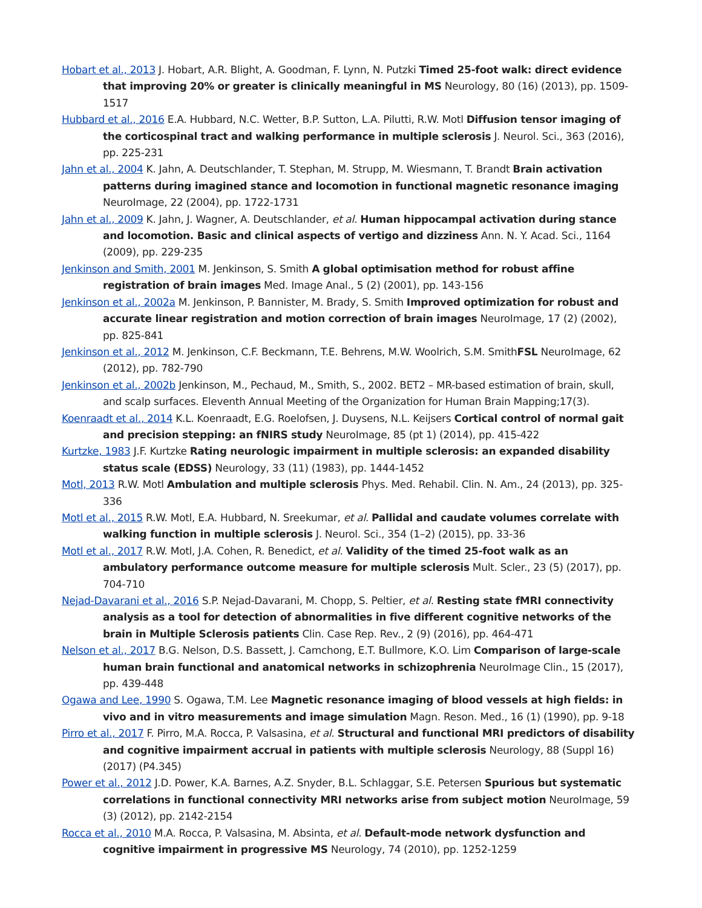Hobart et al., 2013 J. Hobart, A.R. Blight, A. Goodman, F. Lynn, N. Putzki Timed 25-foot walk: direct evidence that improving 20% or greater is clinically meaningful in MS Neurology, 80 (16) (2013), pp. 1509-1517
Hubbard et al., 2016 E.A. Hubbard, N.C. Wetter, B.P. Sutton, L.A. Pilutti, R.W. Motl Diffusion tensor imaging of the corticospinal tract and walking performance in multiple sclerosis J. Neurol. Sci., 363 (2016), pp. 225-231
Jahn et al., 2004 K. Jahn, A. Deutschlander, T. Stephan, M. Strupp, M. Wiesmann, T. Brandt Brain activation patterns during imagined stance and locomotion in functional magnetic resonance imaging NeuroImage, 22 (2004), pp. 1722-1731
Jahn et al., 2009 K. Jahn, J. Wagner, A. Deutschlander, et al. Human hippocampal activation during stance and locomotion. Basic and clinical aspects of vertigo and dizziness Ann. N. Y. Acad. Sci., 1164 (2009), pp. 229-235
Jenkinson and Smith, 2001 M. Jenkinson, S. Smith A global optimisation method for robust affine registration of brain images Med. Image Anal., 5 (2) (2001), pp. 143-156
Jenkinson et al., 2002a M. Jenkinson, P. Bannister, M. Brady, S. Smith Improved optimization for robust and accurate linear registration and motion correction of brain images NeuroImage, 17 (2) (2002), pp. 825-841
Jenkinson et al., 2012 M. Jenkinson, C.F. Beckmann, T.E. Behrens, M.W. Woolrich, S.M. SmithFSL NeuroImage, 62 (2012), pp. 782-790
Jenkinson et al., 2002b Jenkinson, M., Pechaud, M., Smith, S., 2002. BET2 – MR-based estimation of brain, skull, and scalp surfaces. Eleventh Annual Meeting of the Organization for Human Brain Mapping;17(3).
Koenraadt et al., 2014 K.L. Koenraadt, E.G. Roelofsen, J. Duysens, N.L. Keijsers Cortical control of normal gait and precision stepping: an fNIRS study NeuroImage, 85 (pt 1) (2014), pp. 415-422
Kurtzke, 1983 J.F. Kurtzke Rating neurologic impairment in multiple sclerosis: an expanded disability status scale (EDSS) Neurology, 33 (11) (1983), pp. 1444-1452
Motl, 2013 R.W. Motl Ambulation and multiple sclerosis Phys. Med. Rehabil. Clin. N. Am., 24 (2013), pp. 325-336
Motl et al., 2015 R.W. Motl, E.A. Hubbard, N. Sreekumar, et al. Pallidal and caudate volumes correlate with walking function in multiple sclerosis J. Neurol. Sci., 354 (1–2) (2015), pp. 33-36
Motl et al., 2017 R.W. Motl, J.A. Cohen, R. Benedict, et al. Validity of the timed 25-foot walk as an ambulatory performance outcome measure for multiple sclerosis Mult. Scler., 23 (5) (2017), pp. 704-710
Nejad-Davarani et al., 2016 S.P. Nejad-Davarani, M. Chopp, S. Peltier, et al. Resting state fMRI connectivity analysis as a tool for detection of abnormalities in five different cognitive networks of the brain in Multiple Sclerosis patients Clin. Case Rep. Rev., 2 (9) (2016), pp. 464-471
Nelson et al., 2017 B.G. Nelson, D.S. Bassett, J. Camchong, E.T. Bullmore, K.O. Lim Comparison of large-scale human brain functional and anatomical networks in schizophrenia NeuroImage Clin., 15 (2017), pp. 439-448
Ogawa and Lee, 1990 S. Ogawa, T.M. Lee Magnetic resonance imaging of blood vessels at high fields: in vivo and in vitro measurements and image simulation Magn. Reson. Med., 16 (1) (1990), pp. 9-18
Pirro et al., 2017 F. Pirro, M.A. Rocca, P. Valsasina, et al. Structural and functional MRI predictors of disability and cognitive impairment accrual in patients with multiple sclerosis Neurology, 88 (Suppl 16) (2017) (P4.345)
Power et al., 2012 J.D. Power, K.A. Barnes, A.Z. Snyder, B.L. Schlaggar, S.E. Petersen Spurious but systematic correlations in functional connectivity MRI networks arise from subject motion NeuroImage, 59 (3) (2012), pp. 2142-2154
Rocca et al., 2010 M.A. Rocca, P. Valsasina, M. Absinta, et al. Default-mode network dysfunction and cognitive impairment in progressive MS Neurology, 74 (2010), pp. 1252-1259